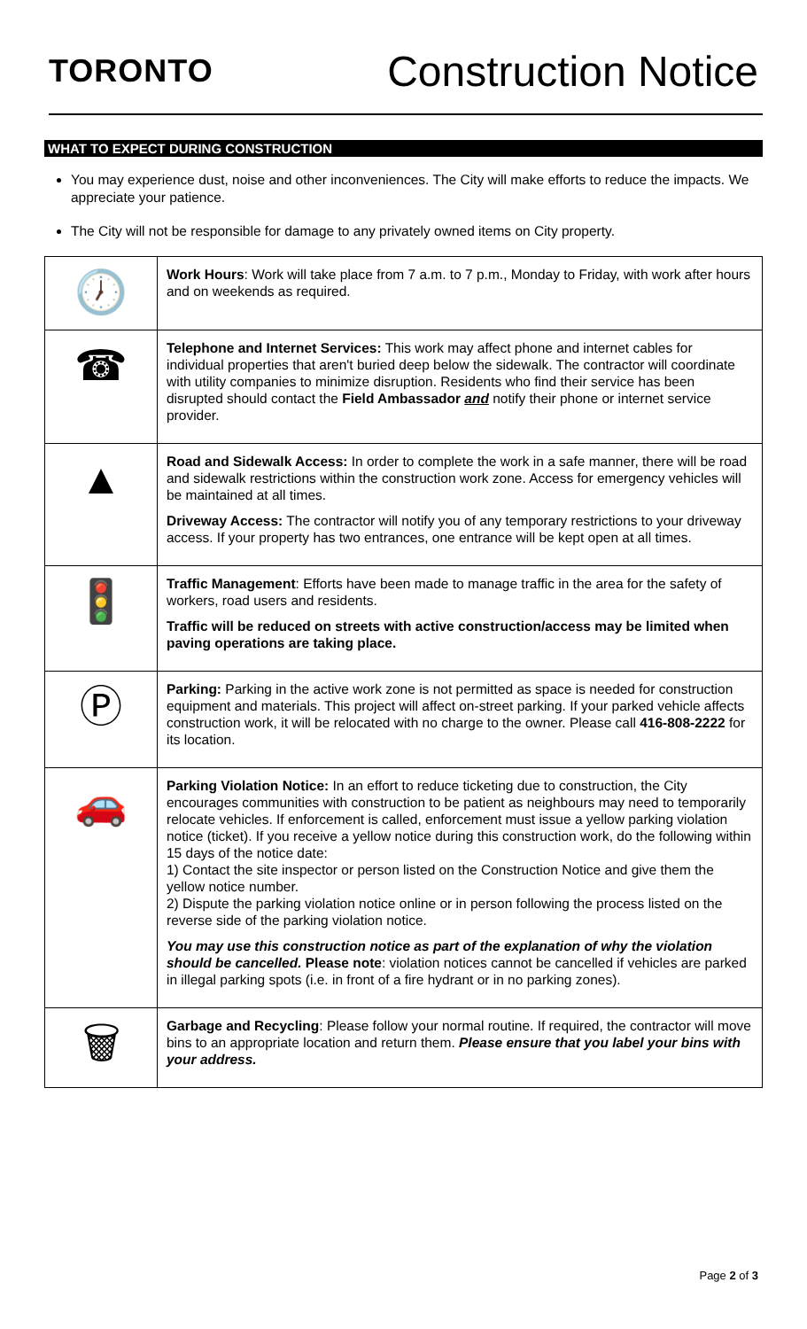TORONTO
Construction Notice
WHAT TO EXPECT DURING CONSTRUCTION
You may experience dust, noise and other inconveniences. The City will make efforts to reduce the impacts. We appreciate your patience.
The City will not be responsible for damage to any privately owned items on City property.
| 🕖 | Work Hours : Work will take place from 7 a.m. to 7 p.m., Monday to Friday, with work after hours and on weekends as required. |
| ☎ | Telephone and Internet Services: This work may affect phone and internet cables for individual properties that aren't buried deep below the sidewalk. The contractor will coordinate with utility companies to minimize disruption. Residents who find their service has been disrupted should contact the Field Ambassador and notify their phone or internet service provider. |
| ▲ | Road and Sidewalk Access: In order to complete the work in a safe manner, there will be road and sidewalk restrictions within the construction work zone. Access for emergency vehicles will be maintained at all times. Driveway Access: The contractor will notify you of any temporary restrictions to your driveway access. If your property has two entrances, one entrance will be kept open at all times. |
| 🚦 | Traffic Management : Efforts have been made to manage traffic in the area for the safety of workers, road users and residents. Traffic will be reduced on streets with active construction/access may be limited when paving operations are taking place. |
| Ⓟ | Parking: Parking in the active work zone is not permitted as space is needed for construction equipment and materials. This project will affect on-street parking. If your parked vehicle affects construction work, it will be relocated with no charge to the owner. Please call 416-808-2222 for its location. |
| 🚗 | Parking Violation Notice: In an effort to reduce ticketing due to construction, the City encourages communities with construction to be patient as neighbours may need to temporarily relocate vehicles. If enforcement is called, enforcement must issue a yellow parking violation notice (ticket). If you receive a yellow notice during this construction work, do the following within 15 days of the notice date: 1) Contact the site inspector or person listed on the Construction Notice and give them the yellow notice number. 2) Dispute the parking violation notice online or in person following the process listed on the reverse side of the parking violation notice. You may use this construction notice as part of the explanation of why the violation should be cancelled. Please note : violation notices cannot be cancelled if vehicles are parked in illegal parking spots (i.e. in front of a fire hydrant or in no parking zones). |
| 🗑 | Garbage and Recycling : Please follow your normal routine. If required, the contractor will move bins to an appropriate location and return them. Please ensure that you label your bins with your address. |
Page 2 of 3